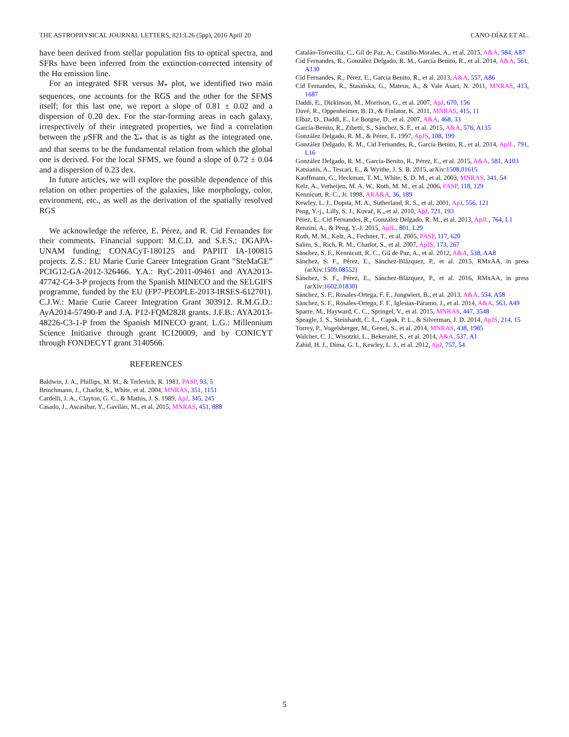THE ASTROPHYSICAL JOURNAL LETTERS, 821:L26 (5pp), 2016 April 20 CANO-DÍAZ ET AL.
have been derived from stellar population fits to optical spectra, and SFRs have been inferred from the extinction-corrected intensity of the Hα emission line.
For an integrated SFR versus M<sub>*</sub> plot, we identified two main sequences, one accounts for the RGS and the other for the SFMS itself; for this last one, we report a slope of 0.81 ± 0.02 and a dispersion of 0.20 dex. For the star-forming areas in each galaxy, irrespectively of their integrated properties, we find a correlation between the μ SFR and the Σ<sub>*</sub> that is as tight as the integrated one, and that seems to be the fundamental relation from which the global one is derived. For the local SFMS, we found a slope of 0.72 ± 0.04 and a dispersion of 0.23 dex.
In future articles, we will explore the possible dependence of this relation on other properties of the galaxies, like morphology, color, environment, etc., as well as the derivation of the spatially resolved RGS
We acknowledge the referee, E. Pérez, and R. Cid Fernandes for their comments. Financial support: M.C.D. and S.F.S.: DGAPA-UNAM funding; CONACyT-180125 and PAPIIT IA-100815 projects. Z.S.: EU Marie Curie Career Integration Grant ”SteMaGE” PCIG12-GA-2012-326466. Y.A.: RyC-2011-09461 and AYA2013-47742-C4-3-P projects from the Spanish MINECO and the SELGIFS programme, funded by the EU (FP7-PEOPLE-2013-IRSES-612701). C.J.W.: Marie Curie Career Integration Grant 303912. R.M.G.D.: AyA2014-57490-P and J.A. P12-FQM2828 grants. J.F.B.: AYA2013-48226-C3-1-P from the Spanish MINECO grant. L.G.: Millennium Science Initiative through grant IC120009, and by CONICYT through FONDECYT grant 3140566.
REFERENCES
Baldwin, J. A., Phillips, M. M., & Terlevich, R. 1981, PASP, 93, 5
Brinchmann, J., Charlot, S., White, et al. 2004, MNRAS, 351, 1151
Cardelli, J. A., Clayton, G. C., & Mathis, J. S. 1989, ApJ, 345, 245
Casado, J., Ascasibar, Y., Gavilán, M., et al. 2015, MNRAS, 451, 888
Catalán-Torrecilla, C., Gil de Paz, A., Castillo-Morales, A., et al. 2015, A&A, 584, A87
Cid Fernandes, R., González Delgado, R. M., García Benito, R., et al. 2014, A&A, 561, A130
Cid Fernandes, R., Pérez, E., García Benito, R., et al. 2013, A&A, 557, A86
Cid Fernandes, R., Stasińska, G., Mateus, A., & Vale Asari, N. 2011, MNRAS, 413, 1687
Daddi, E., Dickinson, M., Morrison, G., et al. 2007, ApJ, 670, 156
Davé, R., Oppenheimer, B. D., & Finlator, K. 2011, MNRAS, 415, 11
Elbaz, D., Daddi, E., Le Borgne, D., et al. 2007, A&A, 468, 33
García-Benito, R., Zibetti, S., Sánchez, S. F., et al. 2015, A&A, 576, A135
González Delgado, R. M., & Pérez, E. 1997, ApJS, 108, 199
González Delgado, R. M., Cid Fernandes, R., García Benito, R., et al. 2014, ApJL, 791, L16
González Delgado, R. M., García-Benito, R., Pérez, E., et al. 2015, A&A, 581, A103
Katsianis, A., Tescari, E., & Wyithe, J. S. B. 2015, arXiv:1508.01615
Kauffmann, G., Heckman, T. M., White, S. D. M., et al. 2003, MNRAS, 341, 54
Kelz, A., Verheijen, M. A. W., Roth, M. M., et al. 2006, PASP, 118, 129
Kennicutt, R. C., Jr. 1998, ARA&A, 36, 189
Kewley, L. J., Dopita, M. A., Sutherland, R. S., et al. 2001, ApJ, 556, 121
Peng, Y.-j., Lilly, S. J., Kovač, K., et al. 2010, ApJ, 721, 193
Pérez, E., Cid Fernandes, R., González Delgado, R. M., et al. 2013, ApJL, 764, L1
Renzini, A., & Peng, Y.-J. 2015, ApJL, 801, L29
Roth, M. M., Kelz, A., Fechner, T., et al. 2005, PASP, 117, 620
Salim, S., Rich, R. M., Charlot, S., et al. 2007, ApJS, 173, 267
Sánchez, S. F., Kennicutt, R. C., Gil de Paz, A., et al. 2012, A&A, 538, AA8
Sánchez, S. F., Pérez, E., Sánchez-Blázquez, P., et al. 2015, RMxAA, in press (arXiv:1509.08552)
Sánchez, S. F., Pérez, E., Sánchez-Blázquez, P., et al. 2016, RMxAA, in press (arXiv:1602.01830)
Sánchez, S. F., Rosales-Ortega, F. F., Jungwiert, B., et al. 2013, A&A, 554, A58
Sánchez, S. F., Rosales-Ortega, F. F., Iglesias-Páramo, J., et al. 2014, A&A, 563, A49
Sparre, M., Hayward, C. C., Springel, V., et al. 2015, MNRAS, 447, 3548
Speagle, J. S., Steinhardt, C. L., Capak, P. L., & Silverman, J. D. 2014, ApJS, 214, 15
Torrey, P., Vogelsberger, M., Genel, S., et al. 2014, MNRAS, 438, 1985
Walcher, C. J., Wisotzki, L., Bekeraité, S., et al. 2014, A&A, 537, A1
Zahid, H. J., Dima, G. I., Kewley, L. J., et al. 2012, ApJ, 757, 54
5